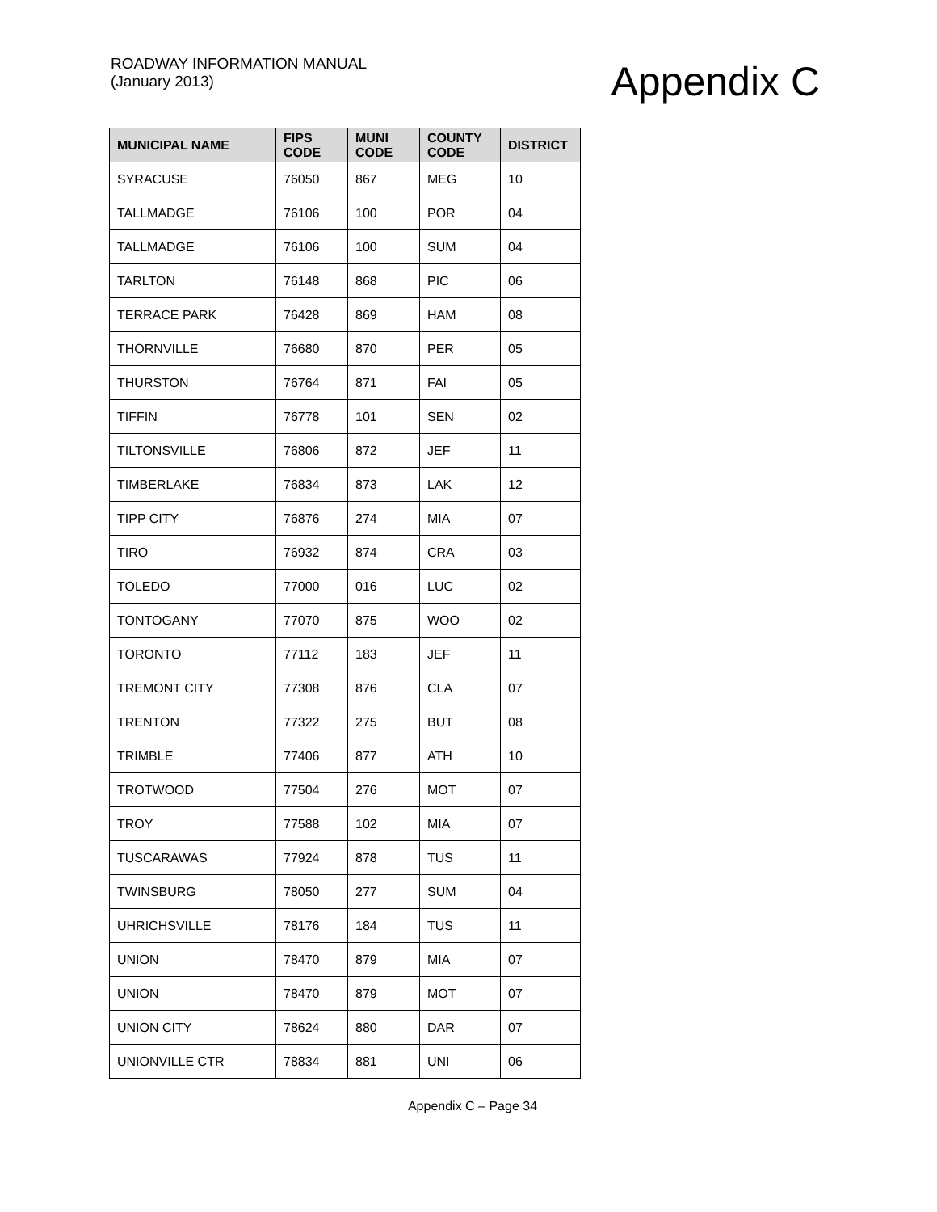ROADWAY INFORMATION MANUAL
(January 2013)
Appendix C
| MUNICIPAL NAME | FIPS CODE | MUNI CODE | COUNTY CODE | DISTRICT |
| --- | --- | --- | --- | --- |
| SYRACUSE | 76050 | 867 | MEG | 10 |
| TALLMADGE | 76106 | 100 | POR | 04 |
| TALLMADGE | 76106 | 100 | SUM | 04 |
| TARLTON | 76148 | 868 | PIC | 06 |
| TERRACE PARK | 76428 | 869 | HAM | 08 |
| THORNVILLE | 76680 | 870 | PER | 05 |
| THURSTON | 76764 | 871 | FAI | 05 |
| TIFFIN | 76778 | 101 | SEN | 02 |
| TILTONSVILLE | 76806 | 872 | JEF | 11 |
| TIMBERLAKE | 76834 | 873 | LAK | 12 |
| TIPP CITY | 76876 | 274 | MIA | 07 |
| TIRO | 76932 | 874 | CRA | 03 |
| TOLEDO | 77000 | 016 | LUC | 02 |
| TONTOGANY | 77070 | 875 | WOO | 02 |
| TORONTO | 77112 | 183 | JEF | 11 |
| TREMONT CITY | 77308 | 876 | CLA | 07 |
| TRENTON | 77322 | 275 | BUT | 08 |
| TRIMBLE | 77406 | 877 | ATH | 10 |
| TROTWOOD | 77504 | 276 | MOT | 07 |
| TROY | 77588 | 102 | MIA | 07 |
| TUSCARAWAS | 77924 | 878 | TUS | 11 |
| TWINSBURG | 78050 | 277 | SUM | 04 |
| UHRICHSVILLE | 78176 | 184 | TUS | 11 |
| UNION | 78470 | 879 | MIA | 07 |
| UNION | 78470 | 879 | MOT | 07 |
| UNION CITY | 78624 | 880 | DAR | 07 |
| UNIONVILLE CTR | 78834 | 881 | UNI | 06 |
Appendix C – Page 34